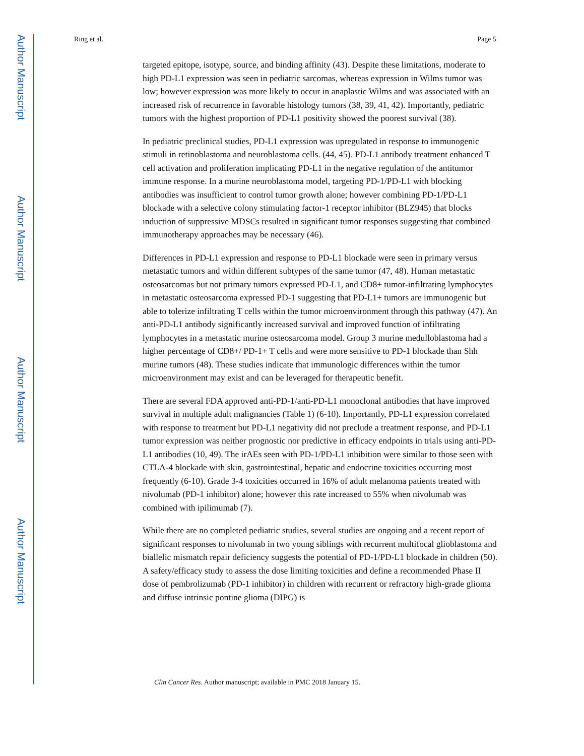Author Manuscript
Author Manuscript
Author Manuscript
Author Manuscript
Ring et al. Page 5
targeted epitope, isotype, source, and binding affinity (43). Despite these limitations, moderate to high PD-L1 expression was seen in pediatric sarcomas, whereas expression in Wilms tumor was low; however expression was more likely to occur in anaplastic Wilms and was associated with an increased risk of recurrence in favorable histology tumors (38, 39, 41, 42). Importantly, pediatric tumors with the highest proportion of PD-L1 positivity showed the poorest survival (38).
In pediatric preclinical studies, PD-L1 expression was upregulated in response to immunogenic stimuli in retinoblastoma and neuroblastoma cells. (44, 45). PD-L1 antibody treatment enhanced T cell activation and proliferation implicating PD-L1 in the negative regulation of the antitumor immune response. In a murine neuroblastoma model, targeting PD-1/PD-L1 with blocking antibodies was insufficient to control tumor growth alone; however combining PD-1/PD-L1 blockade with a selective colony stimulating factor-1 receptor inhibitor (BLZ945) that blocks induction of suppressive MDSCs resulted in significant tumor responses suggesting that combined immunotherapy approaches may be necessary (46).
Differences in PD-L1 expression and response to PD-L1 blockade were seen in primary versus metastatic tumors and within different subtypes of the same tumor (47, 48). Human metastatic osteosarcomas but not primary tumors expressed PD-L1, and CD8+ tumor-infiltrating lymphocytes in metastatic osteosarcoma expressed PD-1 suggesting that PD-L1+ tumors are immunogenic but able to tolerize infiltrating T cells within the tumor microenvironment through this pathway (47). An anti-PD-L1 antibody significantly increased survival and improved function of infiltrating lymphocytes in a metastatic murine osteosarcoma model. Group 3 murine medulloblastoma had a higher percentage of CD8+/ PD-1+ T cells and were more sensitive to PD-1 blockade than Shh murine tumors (48). These studies indicate that immunologic differences within the tumor microenvironment may exist and can be leveraged for therapeutic benefit.
There are several FDA approved anti-PD-1/anti-PD-L1 monoclonal antibodies that have improved survival in multiple adult malignancies (Table 1) (6-10). Importantly, PD-L1 expression correlated with response to treatment but PD-L1 negativity did not preclude a treatment response, and PD-L1 tumor expression was neither prognostic nor predictive in efficacy endpoints in trials using anti-PD-L1 antibodies (10, 49). The irAEs seen with PD-1/PD-L1 inhibition were similar to those seen with CTLA-4 blockade with skin, gastrointestinal, hepatic and endocrine toxicities occurring most frequently (6-10). Grade 3-4 toxicities occurred in 16% of adult melanoma patients treated with nivolumab (PD-1 inhibitor) alone; however this rate increased to 55% when nivolumab was combined with ipilimumab (7).
While there are no completed pediatric studies, several studies are ongoing and a recent report of significant responses to nivolumab in two young siblings with recurrent multifocal glioblastoma and biallelic mismatch repair deficiency suggests the potential of PD-1/PD-L1 blockade in children (50). A safety/efficacy study to assess the dose limiting toxicities and define a recommended Phase II dose of pembrolizumab (PD-1 inhibitor) in children with recurrent or refractory high-grade glioma and diffuse intrinsic pontine glioma (DIPG) is
Clin Cancer Res. Author manuscript; available in PMC 2018 January 15.